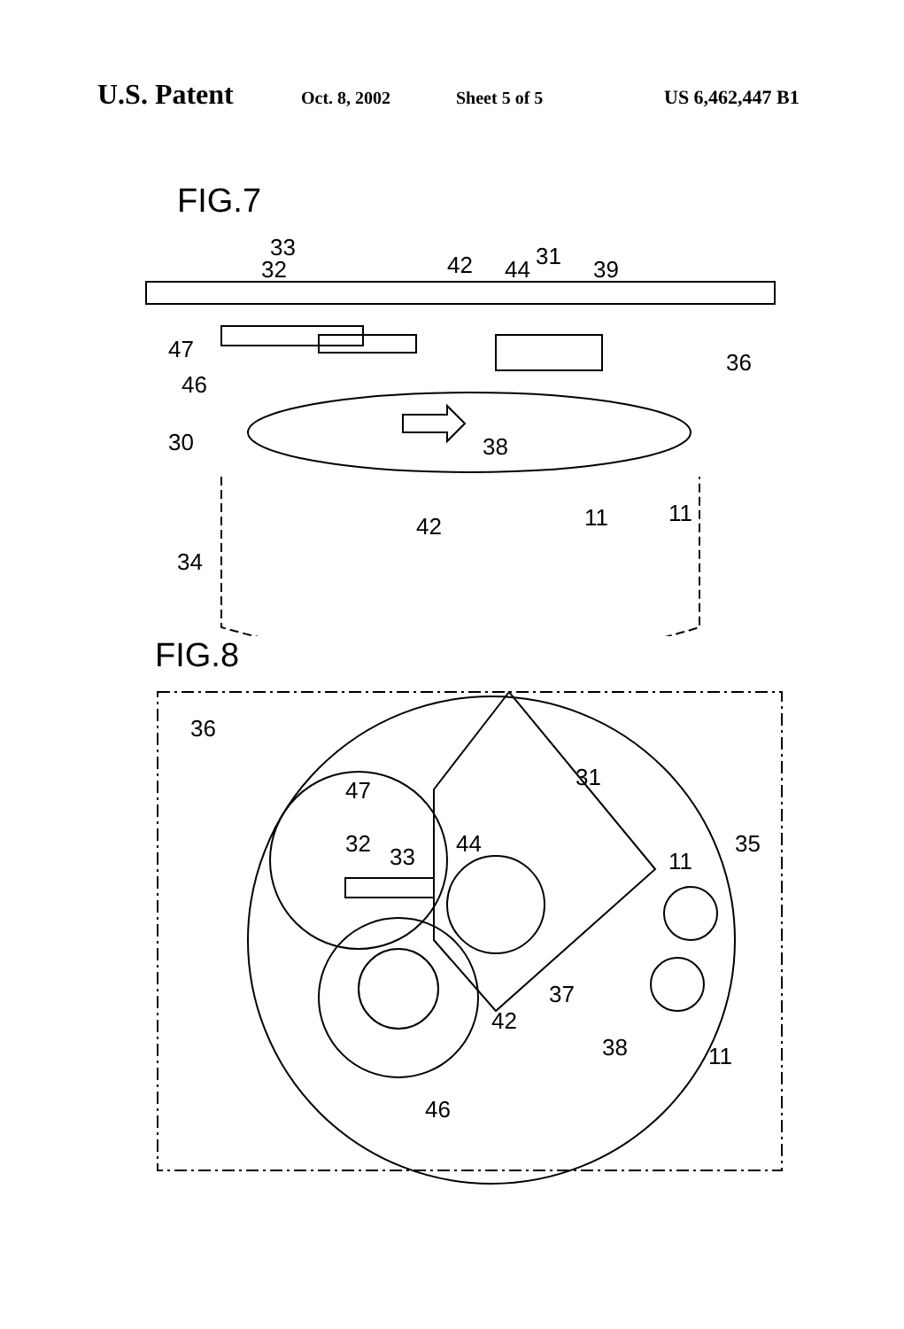U.S. Patent Oct. 8, 2002 Sheet 5 of 5 US 6,462,447 B1
FIG.7
33
32
42
44
31
39
47
46
30
38
36
42
11
11
34
FIG.8
36
31
47
35
32
33
44
11
37
42
38
11
46